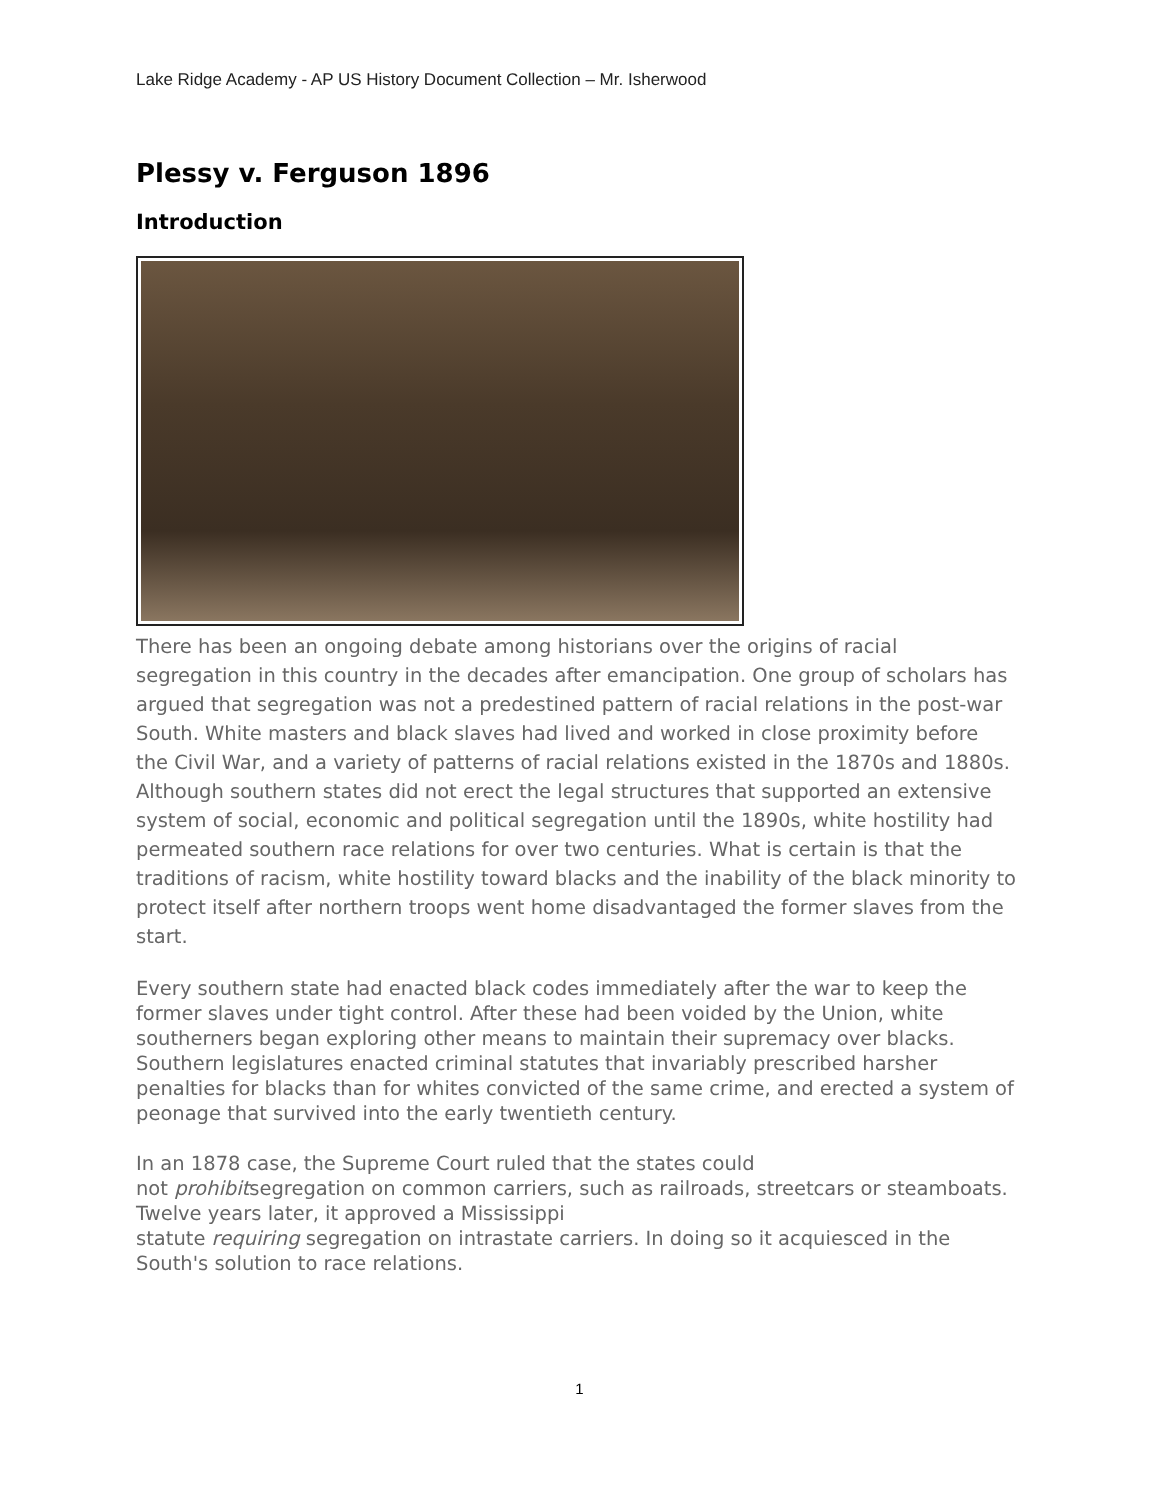Lake Ridge Academy - AP US History Document Collection – Mr. Isherwood
Plessy v. Ferguson 1896
Introduction
There has been an ongoing debate among historians over the origins of racial segregation in this country in the decades after emancipation. One group of scholars has argued that segregation was not a predestined pattern of racial relations in the post-war South. White masters and black slaves had lived and worked in close proximity before the Civil War, and a variety of patterns of racial relations existed in the 1870s and 1880s. Although southern states did not erect the legal structures that supported an extensive system of social, economic and political segregation until the 1890s, white hostility had permeated southern race relations for over two centuries. What is certain is that the traditions of racism, white hostility toward blacks and the inability of the black minority to protect itself after northern troops went home disadvantaged the former slaves from the start.
Every southern state had enacted black codes immediately after the war to keep the former slaves under tight control. After these had been voided by the Union, white southerners began exploring other means to maintain their supremacy over blacks. Southern legislatures enacted criminal statutes that invariably prescribed harsher penalties for blacks than for whites convicted of the same crime, and erected a system of peonage that survived into the early twentieth century.
In an 1878 case, the Supreme Court ruled that the states could
not prohibitsegregation on common carriers, such as railroads, streetcars or steamboats. Twelve years later, it approved a Mississippi
statute requiring segregation on intrastate carriers. In doing so it acquiesced in the South's solution to race relations.
1